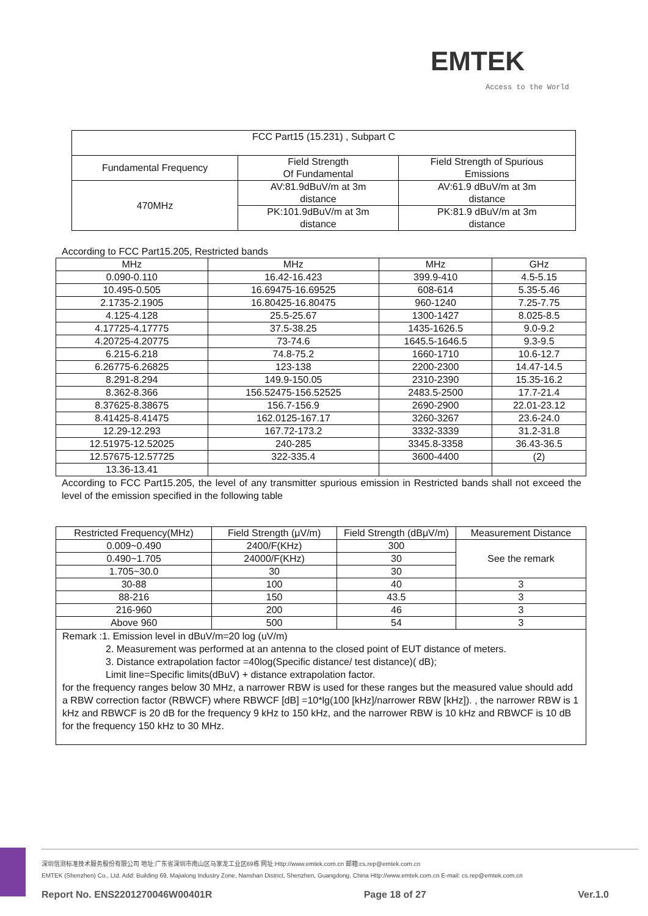EMTEK
Access to the World
| FCC Part15 (15.231) , Subpart C | | |
| Fundamental Frequency | Field Strength Of Fundamental | Field Strength of Spurious Emissions |
| 470MHz | AV:81.9dBuV/m at 3m distance | AV:61.9 dBuV/m at 3m distance |
| | PK:101.9dBuV/m at 3m distance | PK:81.9 dBuV/m at 3m distance |
According to FCC Part15.205, Restricted bands
| MHz | MHz | MHz | GHz |
| --- | --- | --- | --- |
| 0.090-0.110 | 16.42-16.423 | 399.9-410 | 4.5-5.15 |
| 10.495-0.505 | 16.69475-16.69525 | 608-614 | 5.35-5.46 |
| 2.1735-2.1905 | 16.80425-16.80475 | 960-1240 | 7.25-7.75 |
| 4.125-4.128 | 25.5-25.67 | 1300-1427 | 8.025-8.5 |
| 4.17725-4.17775 | 37.5-38.25 | 1435-1626.5 | 9.0-9.2 |
| 4.20725-4.20775 | 73-74.6 | 1645.5-1646.5 | 9.3-9.5 |
| 6.215-6.218 | 74.8-75.2 | 1660-1710 | 10.6-12.7 |
| 6.26775-6.26825 | 123-138 | 2200-2300 | 14.47-14.5 |
| 8.291-8.294 | 149.9-150.05 | 2310-2390 | 15.35-16.2 |
| 8.362-8.366 | 156.52475-156.52525 | 2483.5-2500 | 17.7-21.4 |
| 8.37625-8.38675 | 156.7-156.9 | 2690-2900 | 22.01-23.12 |
| 8.41425-8.41475 | 162.0125-167.17 | 3260-3267 | 23.6-24.0 |
| 12.29-12.293 | 167.72-173.2 | 3332-3339 | 31.2-31.8 |
| 12.51975-12.52025 | 240-285 | 3345.8-3358 | 36.43-36.5 |
| 12.57675-12.57725 | 322-335.4 | 3600-4400 | (2) |
| 13.36-13.41 | | | |
According to FCC Part15.205, the level of any transmitter spurious emission in Restricted bands shall not exceed the level of the emission specified in the following table
| Restricted Frequency(MHz) | Field Strength (μV/m) | Field Strength (dBμV/m) | Measurement Distance |
| --- | --- | --- | --- |
| 0.009~0.490 | 2400/F(KHz) | 300 | See the remark |
| 0.490~1.705 | 24000/F(KHz) | 30 | |
| 1.705~30.0 | 30 | 30 | |
| 30-88 | 100 | 40 | 3 |
| 88-216 | 150 | 43.5 | 3 |
| 216-960 | 200 | 46 | 3 |
| Above 960 | 500 | 54 | 3 |
| Remark :1. Emission level in dBuV/m=20 log (uV/m) 2. Measurement was performed at an antenna to the closed point of EUT distance of meters. 3. Distance extrapolation factor =40log(Specific distance/ test distance)( dB); Limit line=Specific limits(dBuV) + distance extrapolation factor. for the frequency ranges below 30 MHz, a narrower RBW is used for these ranges but the measured value should add a RBW correction factor (RBWCF) where RBWCF [dB] =10*lg(100 [kHz]/narrower RBW [kHz]). , the narrower RBW is 1 kHz and RBWCF is 20 dB for the frequency 9 kHz to 150 kHz, and the narrower RBW is 10 kHz and RBWCF is 10 dB for the frequency 150 kHz to 30 MHz. | | | |
深圳信测标准技术服务股份有限公司 地址:广东省深圳市南山区马家龙工业区69栋 网址:Http://www.emtek.com.cn 邮箱:cs.rep@emtek.com.cn
EMTEK (Shenzhen) Co., Ltd. Add: Building 69, Majialong Industry Zone, Nanshan District, Shenzhen, Guangdong, China Http://www.emtek.com.cn E-mail: cs.rep@emtek.com.cn
Report No. ENS2201270046W00401R Page 18 of 27 Ver.1.0